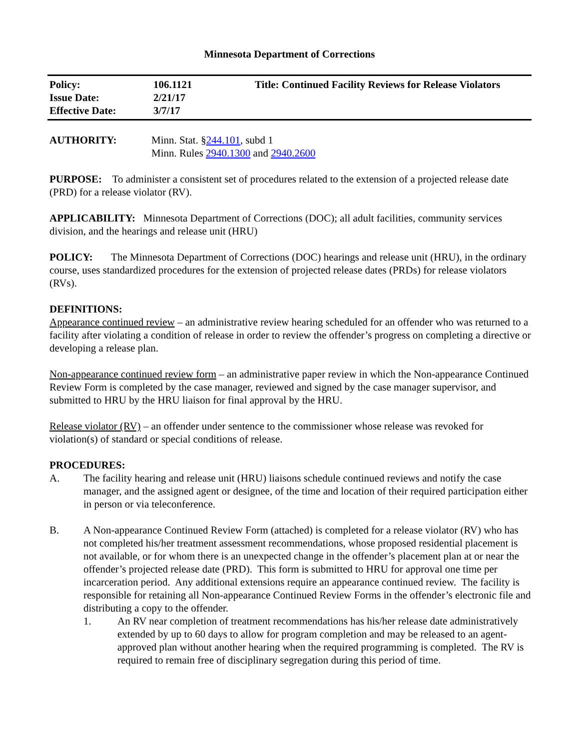Minnesota Department of Corrections
| Policy: | 106.1121 | Title: Continued Facility Reviews for Release Violators |
| Issue Date: | 2/21/17 | |
| Effective Date: | 3/7/17 | |
AUTHORITY: Minn. Stat. §244.101, subd 1
Minn. Rules 2940.1300 and 2940.2600
PURPOSE: To administer a consistent set of procedures related to the extension of a projected release date (PRD) for a release violator (RV).
APPLICABILITY: Minnesota Department of Corrections (DOC); all adult facilities, community services division, and the hearings and release unit (HRU)
POLICY: The Minnesota Department of Corrections (DOC) hearings and release unit (HRU), in the ordinary course, uses standardized procedures for the extension of projected release dates (PRDs) for release violators (RVs).
DEFINITIONS:
Appearance continued review – an administrative review hearing scheduled for an offender who was returned to a facility after violating a condition of release in order to review the offender’s progress on completing a directive or developing a release plan.
Non-appearance continued review form – an administrative paper review in which the Non-appearance Continued Review Form is completed by the case manager, reviewed and signed by the case manager supervisor, and submitted to HRU by the HRU liaison for final approval by the HRU.
Release violator (RV) – an offender under sentence to the commissioner whose release was revoked for violation(s) of standard or special conditions of release.
PROCEDURES:
A. The facility hearing and release unit (HRU) liaisons schedule continued reviews and notify the case manager, and the assigned agent or designee, of the time and location of their required participation either in person or via teleconference.
B. A Non-appearance Continued Review Form (attached) is completed for a release violator (RV) who has not completed his/her treatment assessment recommendations, whose proposed residential placement is not available, or for whom there is an unexpected change in the offender’s placement plan at or near the offender’s projected release date (PRD). This form is submitted to HRU for approval one time per incarceration period. Any additional extensions require an appearance continued review. The facility is responsible for retaining all Non-appearance Continued Review Forms in the offender’s electronic file and distributing a copy to the offender.
1. An RV near completion of treatment recommendations has his/her release date administratively extended by up to 60 days to allow for program completion and may be released to an agent-approved plan without another hearing when the required programming is completed. The RV is required to remain free of disciplinary segregation during this period of time.